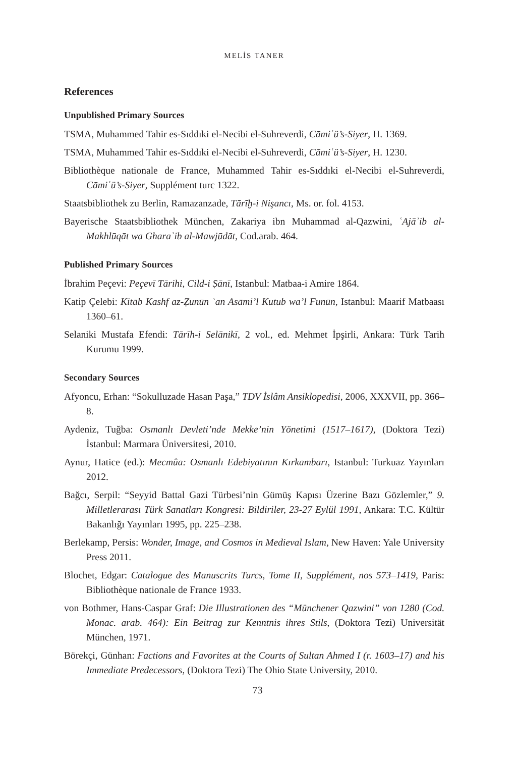MELİS TANER
References
Unpublished Primary Sources
TSMA, Muhammed Tahir es-Sıddıki el-Necibi el-Suhreverdi, Cāmiʿü’s-Siyer, H. 1369.
TSMA, Muhammed Tahir es-Sıddıki el-Necibi el-Suhreverdi, Cāmiʿü’s-Siyer, H. 1230.
Bibliothèque nationale de France, Muhammed Tahir es-Sıddıki el-Necibi el-Suhreverdi, Cāmiʿü’s-Siyer, Supplément turc 1322.
Staatsbibliothek zu Berlin, Ramazanzade, Tārīḫ-i Nişancı, Ms. or. fol. 4153.
Bayerische Staatsbibliothek München, Zakariya ibn Muhammad al-Qazwini, ʿAjāʾib al-Makhlūqāt wa Gharaʾib al-Mawjūdāt, Cod.arab. 464.
Published Primary Sources
İbrahim Peçevi: Peçevī Tārihi, Cild-i Ṣānī, Istanbul: Matbaa-i Amire 1864.
Katip Çelebi: Kitāb Kashf az-Ẓunūn ʿan Asāmi’l Kutub wa’l Funūn, Istanbul: Maarif Matbaası 1360–61.
Selaniki Mustafa Efendi: Tārīh-i Selānikī, 2 vol., ed. Mehmet İpşirli, Ankara: Türk Tarih Kurumu 1999.
Secondary Sources
Afyoncu, Erhan: “Sokulluzade Hasan Paşa,” TDV İslâm Ansiklopedisi, 2006, XXXVII, pp. 366–8.
Aydeniz, Tuğba: Osmanlı Devleti’nde Mekke’nin Yönetimi (1517–1617), (Doktora Tezi) İstanbul: Marmara Üniversitesi, 2010.
Aynur, Hatice (ed.): Mecmûa: Osmanlı Edebiyatının Kırkambarı, Istanbul: Turkuaz Yayınları 2012.
Bağcı, Serpil: “Seyyid Battal Gazi Türbesi’nin Gümüş Kapısı Üzerine Bazı Gözlemler,” 9. Milletlerarası Türk Sanatları Kongresi: Bildiriler, 23-27 Eylül 1991, Ankara: T.C. Kültür Bakanlığı Yayınları 1995, pp. 225–238.
Berlekamp, Persis: Wonder, Image, and Cosmos in Medieval Islam, New Haven: Yale University Press 2011.
Blochet, Edgar: Catalogue des Manuscrits Turcs, Tome II, Supplément, nos 573–1419, Paris: Bibliothèque nationale de France 1933.
von Bothmer, Hans-Caspar Graf: Die Illustrationen des “Münchener Qazwini” von 1280 (Cod. Monac. arab. 464): Ein Beitrag zur Kenntnis ihres Stils, (Doktora Tezi) Universität München, 1971.
Börekçi, Günhan: Factions and Favorites at the Courts of Sultan Ahmed I (r. 1603–17) and his Immediate Predecessors, (Doktora Tezi) The Ohio State University, 2010.
73